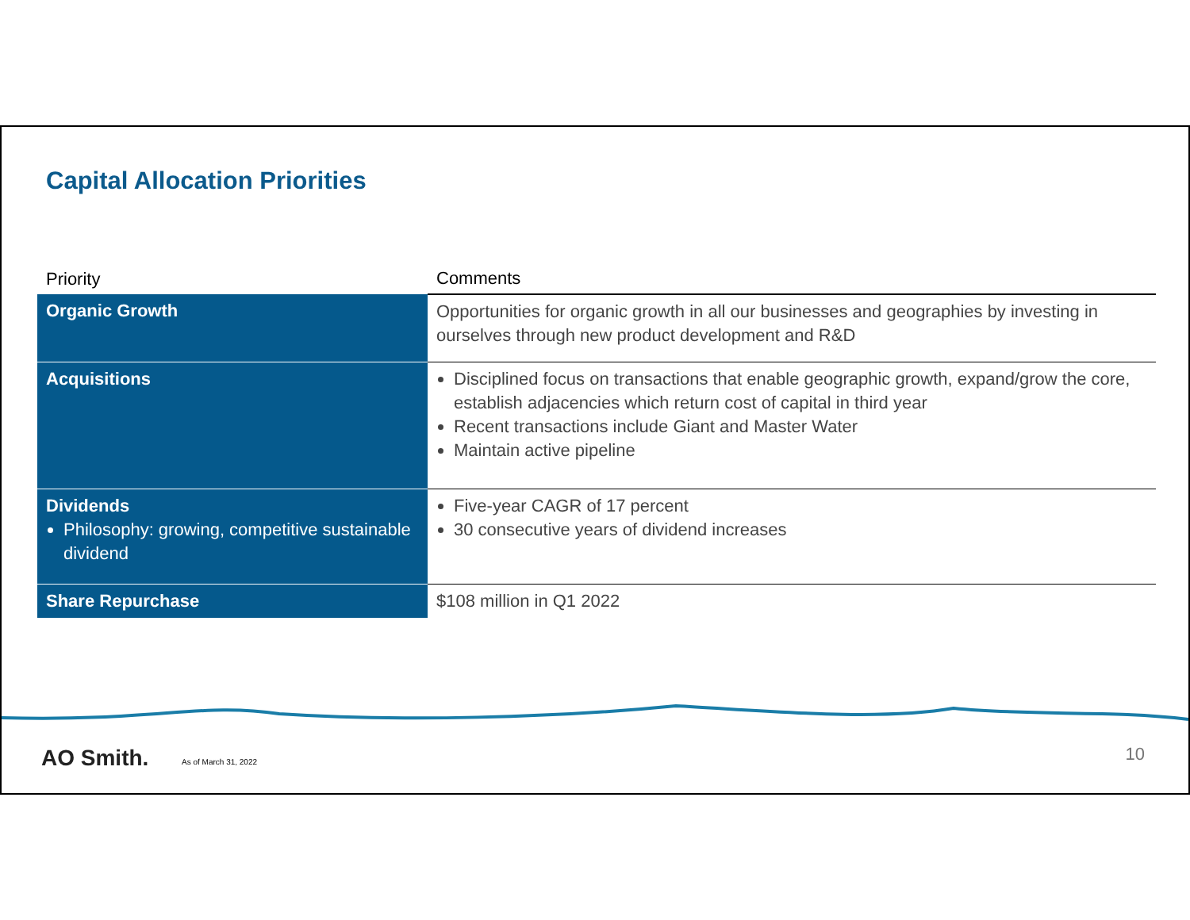Capital Allocation Priorities
| Priority | Comments |
| --- | --- |
| Organic Growth | Opportunities for organic growth in all our businesses and geographies by investing in ourselves through new product development and R&D |
| Acquisitions | Disciplined focus on transactions that enable geographic growth, expand/grow the core, establish adjacencies which return cost of capital in third year Recent transactions include Giant and Master Water Maintain active pipeline |
| Dividends Philosophy: growing, competitive sustainable dividend | Five-year CAGR of 17 percent 30 consecutive years of dividend increases |
| Share Repurchase | $108 million in Q1 2022 |
AO Smith. As of March 31, 2022 10